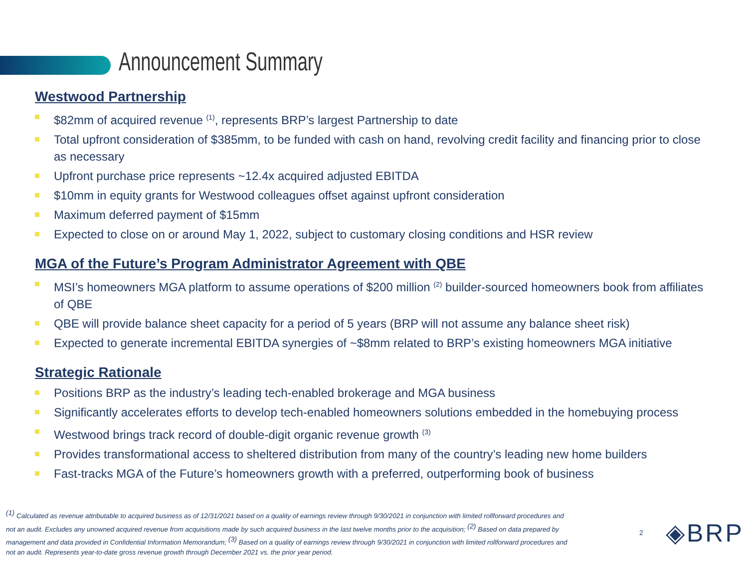Announcement Summary
Westwood Partnership
$82mm of acquired revenue <sup>(1)</sup>, represents BRP’s largest Partnership to date
Total upfront consideration of $385mm, to be funded with cash on hand, revolving credit facility and financing prior to close as necessary
Upfront purchase price represents ~12.4x acquired adjusted EBITDA
$10mm in equity grants for Westwood colleagues offset against upfront consideration
Maximum deferred payment of $15mm
Expected to close on or around May 1, 2022, subject to customary closing conditions and HSR review
MGA of the Future’s Program Administrator Agreement with QBE
MSI’s homeowners MGA platform to assume operations of $200 million <sup>(2)</sup> builder-sourced homeowners book from affiliates of QBE
QBE will provide balance sheet capacity for a period of 5 years (BRP will not assume any balance sheet risk)
Expected to generate incremental EBITDA synergies of ~$8mm related to BRP’s existing homeowners MGA initiative
Strategic Rationale
Positions BRP as the industry’s leading tech-enabled brokerage and MGA business
Significantly accelerates efforts to develop tech-enabled homeowners solutions embedded in the homebuying process
Westwood brings track record of double-digit organic revenue growth <sup>(3)</sup>
Provides transformational access to sheltered distribution from many of the country’s leading new home builders
Fast-tracks MGA of the Future’s homeowners growth with a preferred, outperforming book of business
<sup>(1)</sup> Calculated as revenue attributable to acquired business as of 12/31/2021 based on a quality of earnings review through 9/30/2021 in conjunction with limited rollforward procedures and not an audit. Excludes any unowned acquired revenue from acquisitions made by such acquired business in the last twelve months prior to the acquisition; <sup>(2)</sup> Based on data prepared by management and data provided in Confidential Information Memorandum; <sup>(3)</sup> Based on a quality of earnings review through 9/30/2021 in conjunction with limited rollforward procedures and not an audit. Represents year-to-date gross revenue growth through December 2021 vs. the prior year period.
2 ◈BRP